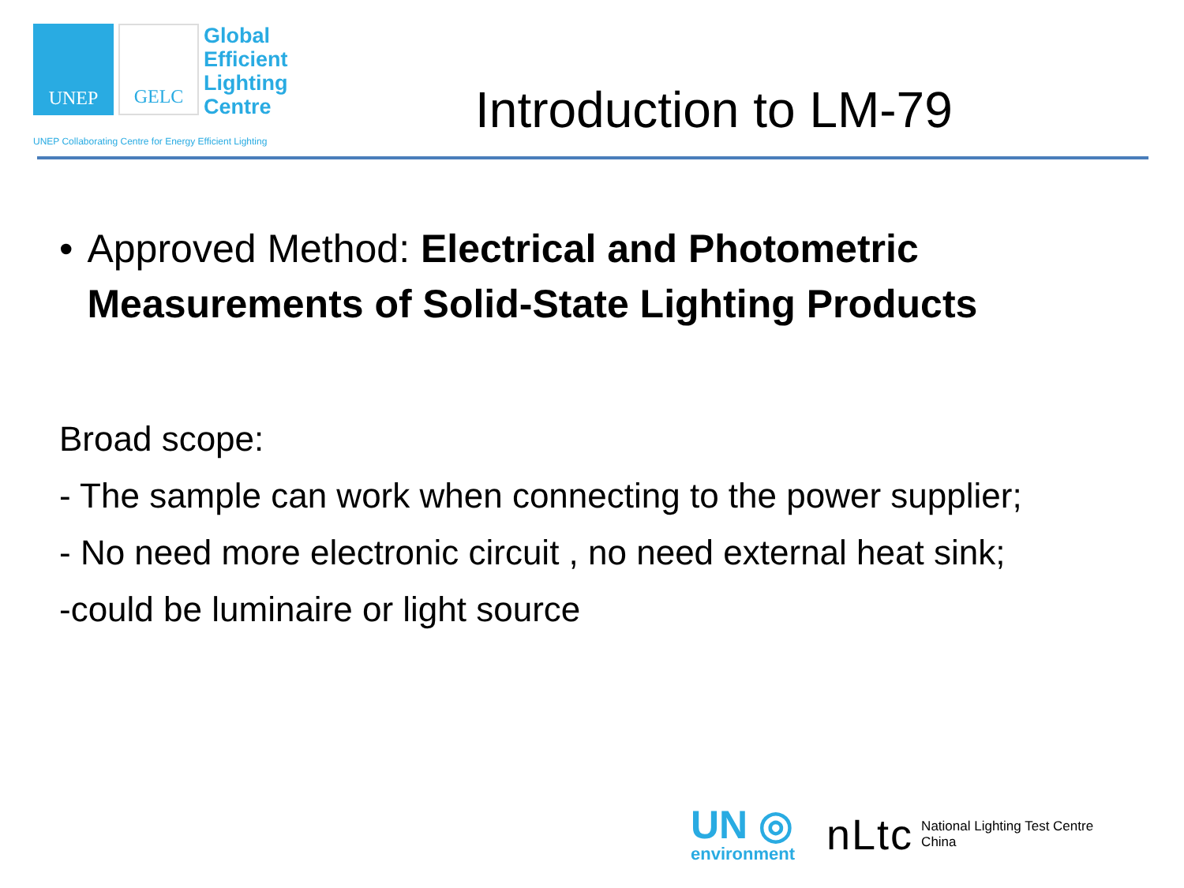UNEP GELC
Global
Efficient
Lighting
Centre
UNEP Collaborating Centre for Energy Efficient Lighting
Introduction to LM-79
• Approved Method: Electrical and Photometric Measurements of Solid-State Lighting Products
Broad scope:
- The sample can work when connecting to the power supplier;
- No need more electronic circuit , no need external heat sink;
-could be luminaire or light source
UN ◎
environment
nLtc
National Lighting Test Centre
China